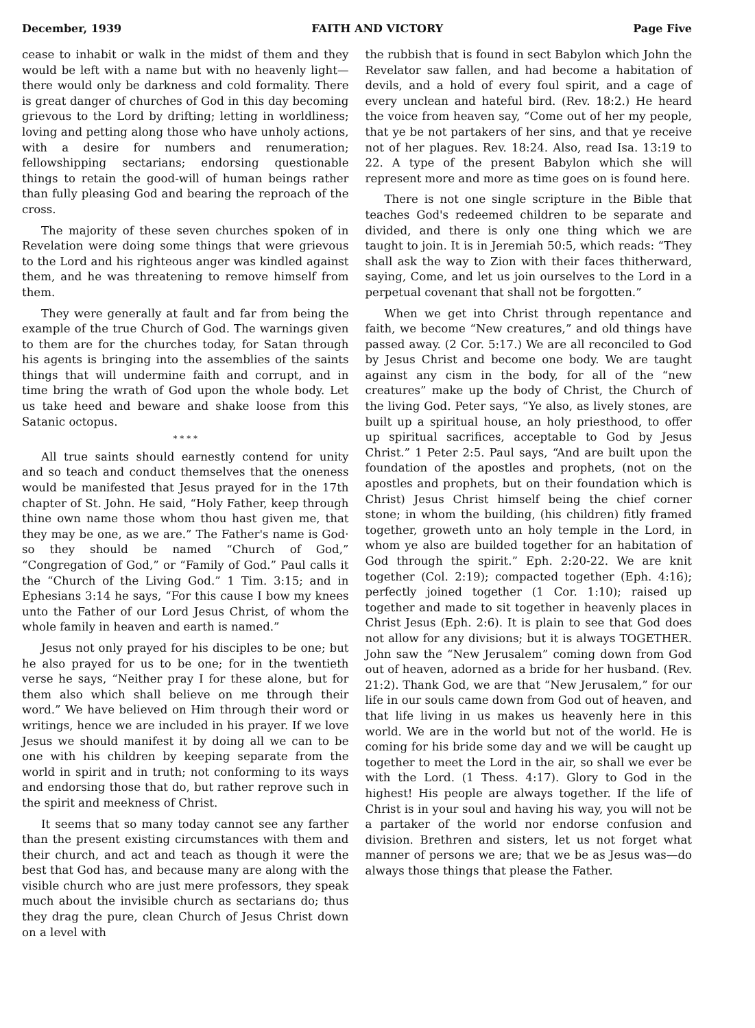December, 1939 FAITH AND VICTORY Page Five
cease to inhabit or walk in the midst of them and they would be left with a name but with no heavenly light—there would only be darkness and cold formality. There is great danger of churches of God in this day becoming grievous to the Lord by drifting; letting in worldliness; loving and petting along those who have unholy actions, with a desire for numbers and renumeration; fellowshipping sectarians; endorsing questionable things to retain the good-will of human beings rather than fully pleasing God and bearing the reproach of the cross.
The majority of these seven churches spoken of in Revelation were doing some things that were grievous to the Lord and his righteous anger was kindled against them, and he was threatening to remove himself from them.
They were generally at fault and far from being the example of the true Church of God. The warnings given to them are for the churches today, for Satan through his agents is bringing into the assemblies of the saints things that will undermine faith and corrupt, and in time bring the wrath of God upon the whole body. Let us take heed and beware and shake loose from this Satanic octopus.
* * * *
All true saints should earnestly contend for unity and so teach and conduct themselves that the oneness would be manifested that Jesus prayed for in the 17th chapter of St. John. He said, “Holy Father, keep through thine own name those whom thou hast given me, that they may be one, as we are.” The Father's name is God· so they should be named “Church of God,” “Congregation of God,” or “Family of God.” Paul calls it the “Church of the Living God.” 1 Tim. 3:15; and in Ephesians 3:14 he says, “For this cause I bow my knees unto the Father of our Lord Jesus Christ, of whom the whole family in heaven and earth is named.”
Jesus not only prayed for his disciples to be one; but he also prayed for us to be one; for in the twentieth verse he says, “Neither pray I for these alone, but for them also which shall believe on me through their word.” We have believed on Him through their word or writings, hence we are included in his prayer. If we love Jesus we should manifest it by doing all we can to be one with his children by keeping separate from the world in spirit and in truth; not conforming to its ways and endorsing those that do, but rather reprove such in the spirit and meekness of Christ.
It seems that so many today cannot see any farther than the present existing circumstances with them and their church, and act and teach as though it were the best that God has, and because many are along with the visible church who are just mere professors, they speak much about the invisible church as sectarians do; thus they drag the pure, clean Church of Jesus Christ down on a level with
the rubbish that is found in sect Babylon which John the Revelator saw fallen, and had become a habitation of devils, and a hold of every foul spirit, and a cage of every unclean and hateful bird. (Rev. 18:2.) He heard the voice from heaven say, “Come out of her my people, that ye be not partakers of her sins, and that ye receive not of her plagues. Rev. 18:24. Also, read Isa. 13:19 to 22. A type of the present Babylon which she will represent more and more as time goes on is found here.
There is not one single scripture in the Bible that teaches God's redeemed children to be separate and divided, and there is only one thing which we are taught to join. It is in Jeremiah 50:5, which reads: “They shall ask the way to Zion with their faces thitherward, saying, Come, and let us join ourselves to the Lord in a perpetual covenant that shall not be forgotten.”
When we get into Christ through repentance and faith, we become “New creatures,” and old things have passed away. (2 Cor. 5:17.) We are all reconciled to God by Jesus Christ and become one body. We are taught against any cism in the body, for all of the “new creatures” make up the body of Christ, the Church of the living God. Peter says, “Ye also, as lively stones, are built up a spiritual house, an holy priesthood, to offer up spiritual sacrifices, acceptable to God by Jesus Christ.” 1 Peter 2:5. Paul says, “And are built upon the foundation of the apostles and prophets, (not on the apostles and prophets, but on their foundation which is Christ) Jesus Christ himself being the chief corner stone; in whom the building, (his children) fitly framed together, groweth unto an holy temple in the Lord, in whom ye also are builded together for an habitation of God through the spirit.” Eph. 2:20-22. We are knit together (Col. 2:19); compacted together (Eph. 4:16); perfectly joined together (1 Cor. 1:10); raised up together and made to sit together in heavenly places in Christ Jesus (Eph. 2:6). It is plain to see that God does not allow for any divisions; but it is always TOGETHER. John saw the “New Jerusalem” coming down from God out of heaven, adorned as a bride for her husband. (Rev. 21:2). Thank God, we are that “New Jerusalem,” for our life in our souls came down from God out of heaven, and that life living in us makes us heavenly here in this world. We are in the world but not of the world. He is coming for his bride some day and we will be caught up together to meet the Lord in the air, so shall we ever be with the Lord. (1 Thess. 4:17). Glory to God in the highest! His people are always together. If the life of Christ is in your soul and having his way, you will not be a partaker of the world nor endorse confusion and division. Brethren and sisters, let us not forget what manner of persons we are; that we be as Jesus was—do always those things that please the Father.